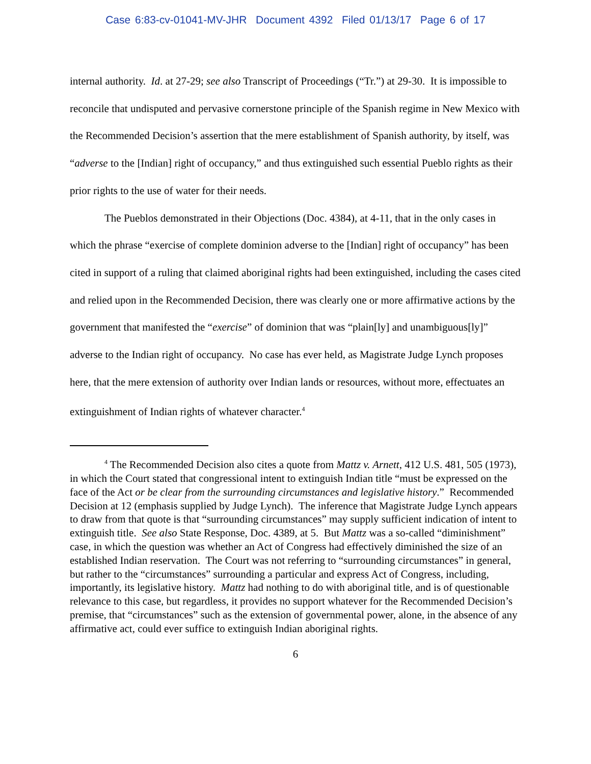Case 6:83-cv-01041-MV-JHR Document 4392 Filed 01/13/17 Page 6 of 17
internal authority. Id. at 27-29; see also Transcript of Proceedings (“Tr.”) at 29-30. It is impossible to reconcile that undisputed and pervasive cornerstone principle of the Spanish regime in New Mexico with the Recommended Decision’s assertion that the mere establishment of Spanish authority, by itself, was “adverse to the [Indian] right of occupancy,” and thus extinguished such essential Pueblo rights as their prior rights to the use of water for their needs.
The Pueblos demonstrated in their Objections (Doc. 4384), at 4-11, that in the only cases in which the phrase “exercise of complete dominion adverse to the [Indian] right of occupancy” has been cited in support of a ruling that claimed aboriginal rights had been extinguished, including the cases cited and relied upon in the Recommended Decision, there was clearly one or more affirmative actions by the government that manifested the “exercise” of dominion that was “plain[ly] and unambiguous[ly]” adverse to the Indian right of occupancy. No case has ever held, as Magistrate Judge Lynch proposes here, that the mere extension of authority over Indian lands or resources, without more, effectuates an extinguishment of Indian rights of whatever character.<sup>4</sup>
<sup>4</sup> The Recommended Decision also cites a quote from Mattz v. Arnett, 412 U.S. 481, 505 (1973), in which the Court stated that congressional intent to extinguish Indian title “must be expressed on the face of the Act or be clear from the surrounding circumstances and legislative history.” Recommended Decision at 12 (emphasis supplied by Judge Lynch). The inference that Magistrate Judge Lynch appears to draw from that quote is that “surrounding circumstances” may supply sufficient indication of intent to extinguish title. See also State Response, Doc. 4389, at 5. But Mattz was a so-called “diminishment” case, in which the question was whether an Act of Congress had effectively diminished the size of an established Indian reservation. The Court was not referring to “surrounding circumstances” in general, but rather to the “circumstances” surrounding a particular and express Act of Congress, including, importantly, its legislative history. Mattz had nothing to do with aboriginal title, and is of questionable relevance to this case, but regardless, it provides no support whatever for the Recommended Decision’s premise, that “circumstances” such as the extension of governmental power, alone, in the absence of any affirmative act, could ever suffice to extinguish Indian aboriginal rights.
6